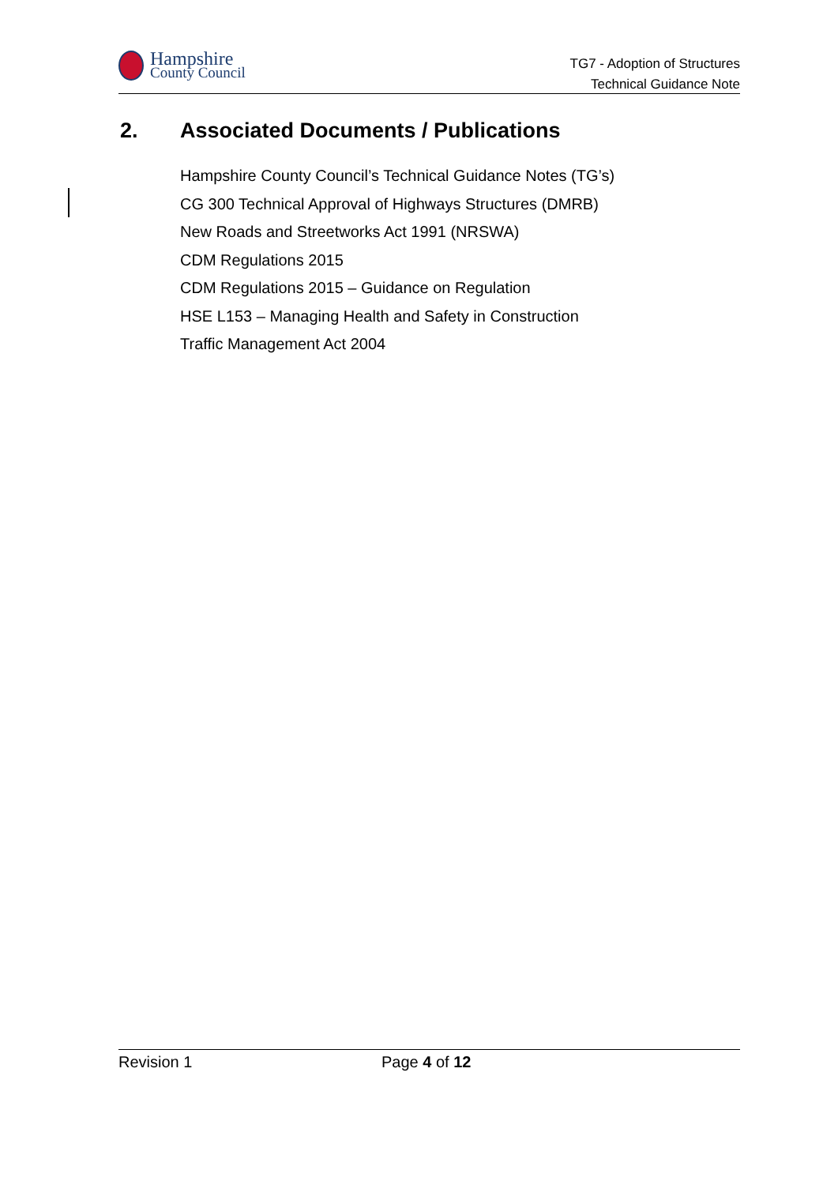Hampshire
County Council
TG7 - Adoption of Structures
Technical Guidance Note
2. Associated Documents / Publications
Hampshire County Council’s Technical Guidance Notes (TG’s)
CG 300 Technical Approval of Highways Structures (DMRB)
New Roads and Streetworks Act 1991 (NRSWA)
CDM Regulations 2015
CDM Regulations 2015 – Guidance on Regulation
HSE L153 – Managing Health and Safety in Construction
Traffic Management Act 2004
Revision 1 Page 4 of 12